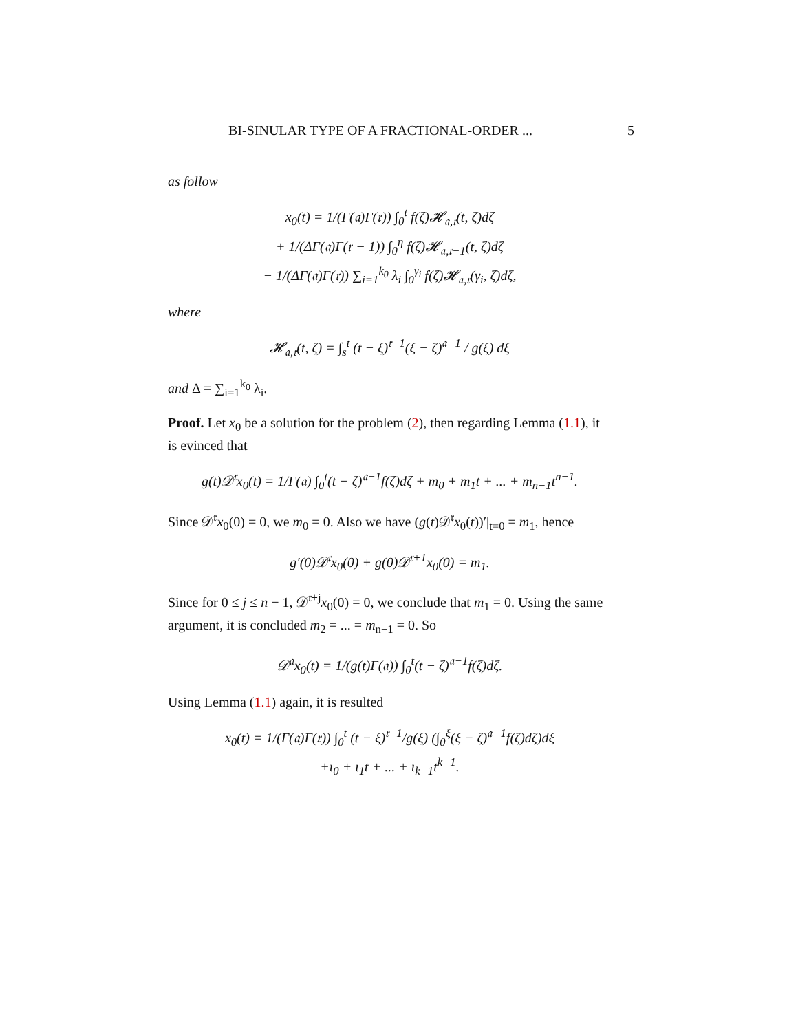BI-SINULAR TYPE OF A FRACTIONAL-ORDER ... 5
as follow
x<sub>0</sub>(t) = 1/(Γ(𝔞)Γ(𝔯)) ∫<sub>0</sub><sup>t</sup> f(ζ)𝓗<sub>𝔞,𝔯</sub>(t, ζ)dζ
+ 1/(ΔΓ(𝔞)Γ(𝔯 − 1)) ∫<sub>0</sub><sup>η</sup> f(ζ)𝓗<sub>𝔞,𝔯−1</sub>(t, ζ)dζ
− 1/(ΔΓ(𝔞)Γ(𝔯)) ∑<sub>i=1</sub><sup>k<sub>0</sub></sup> λ<sub>i</sub> ∫<sub>0</sub><sup>γ<sub>i</sub></sup> f(ζ)𝓗<sub>𝔞,𝔯</sub>(γ<sub>i</sub>, ζ)dζ,
where
𝓗<sub>𝔞,𝔯</sub>(t, ζ) = ∫<sub>s</sub><sup>t</sup> (t − ξ)<sup>𝔯−1</sup>(ξ − ζ)<sup>𝔞−1</sup> / g(ξ) dξ
and Δ = ∑<sub>i=1</sub><sup>k<sub>0</sub></sup> λ<sub>i</sub>.
Proof. Let x<sub>0</sub> be a solution for the problem (2), then regarding Lemma (1.1), it is evinced that
g(t)𝒟<sup>𝔯</sup>x<sub>0</sub>(t) = 1/Γ(𝔞) ∫<sub>0</sub><sup>t</sup>(t − ζ)<sup>𝔞−1</sup>f(ζ)dζ + m<sub>0</sub> + m<sub>1</sub>t + ... + m<sub>n−1</sub>t<sup>n−1</sup>.
Since 𝒟<sup>𝔯</sup>x<sub>0</sub>(0) = 0, we m<sub>0</sub> = 0. Also we have (g(t)𝒟<sup>𝔯</sup>x<sub>0</sub>(t))′|<sub>t=0</sub> = m<sub>1</sub>, hence
g′(0)𝒟<sup>𝔯</sup>x<sub>0</sub>(0) + g(0)𝒟<sup>𝔯+1</sup>x<sub>0</sub>(0) = m<sub>1</sub>.
Since for 0 ≤ j ≤ n − 1, 𝒟<sup>𝔯+j</sup>x<sub>0</sub>(0) = 0, we conclude that m<sub>1</sub> = 0. Using the same argument, it is concluded m<sub>2</sub> = ... = m<sub>n−1</sub> = 0. So
𝒟<sup>𝔞</sup>x<sub>0</sub>(t) = 1/(g(t)Γ(𝔞)) ∫<sub>0</sub><sup>t</sup>(t − ζ)<sup>𝔞−1</sup>f(ζ)dζ.
Using Lemma (1.1) again, it is resulted
x<sub>0</sub>(t) = 1/(Γ(𝔞)Γ(𝔯)) ∫<sub>0</sub><sup>t</sup> (t − ξ)<sup>𝔯−1</sup>/g(ξ) (∫<sub>0</sub><sup>ξ</sup>(ξ − ζ)<sup>𝔞−1</sup>f(ζ)dζ)dξ
+ι<sub>0</sub> + ι<sub>1</sub>t + ... + ι<sub>k−1</sub>t<sup>k−1</sup>.